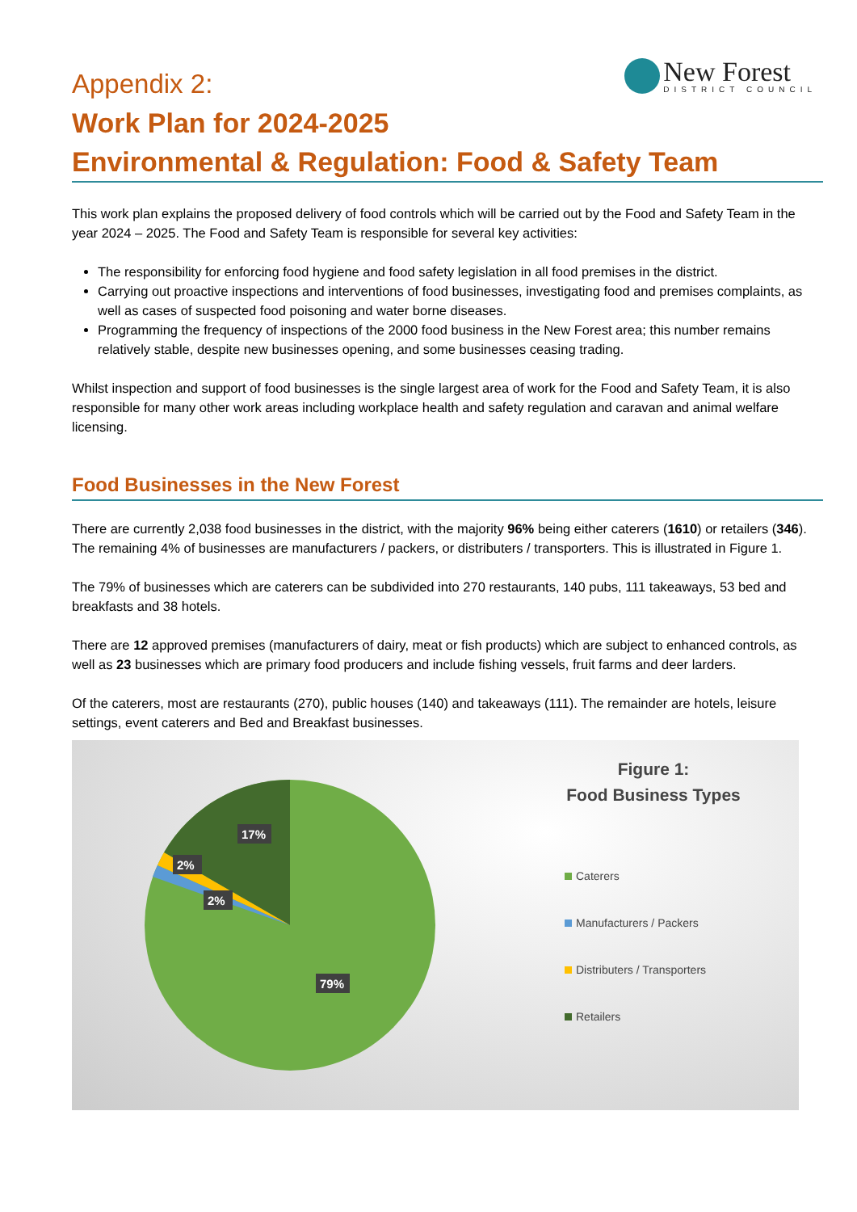New Forest
DISTRICT COUNCIL
Appendix 2:
Work Plan for 2024-2025
Environmental & Regulation: Food & Safety Team
This work plan explains the proposed delivery of food controls which will be carried out by the Food and Safety Team in the year 2024 – 2025. The Food and Safety Team is responsible for several key activities:
The responsibility for enforcing food hygiene and food safety legislation in all food premises in the district.
Carrying out proactive inspections and interventions of food businesses, investigating food and premises complaints, as well as cases of suspected food poisoning and water borne diseases.
Programming the frequency of inspections of the 2000 food business in the New Forest area; this number remains relatively stable, despite new businesses opening, and some businesses ceasing trading.
Whilst inspection and support of food businesses is the single largest area of work for the Food and Safety Team, it is also responsible for many other work areas including workplace health and safety regulation and caravan and animal welfare licensing.
Food Businesses in the New Forest
There are currently 2,038 food businesses in the district, with the majority 96% being either caterers (1610) or retailers (346). The remaining 4% of businesses are manufacturers / packers, or distributers / transporters. This is illustrated in Figure 1.
The 79% of businesses which are caterers can be subdivided into 270 restaurants, 140 pubs, 111 takeaways, 53 bed and breakfasts and 38 hotels.
There are 12 approved premises (manufacturers of dairy, meat or fish products) which are subject to enhanced controls, as well as 23 businesses which are primary food producers and include fishing vessels, fruit farms and deer larders.
Of the caterers, most are restaurants (270), public houses (140) and takeaways (111). The remainder are hotels, leisure settings, event caterers and Bed and Breakfast businesses.
17%
2%
2%
79%
Figure 1:
Food Business Types
Caterers
Manufacturers / Packers
Distributers / Transporters
Retailers